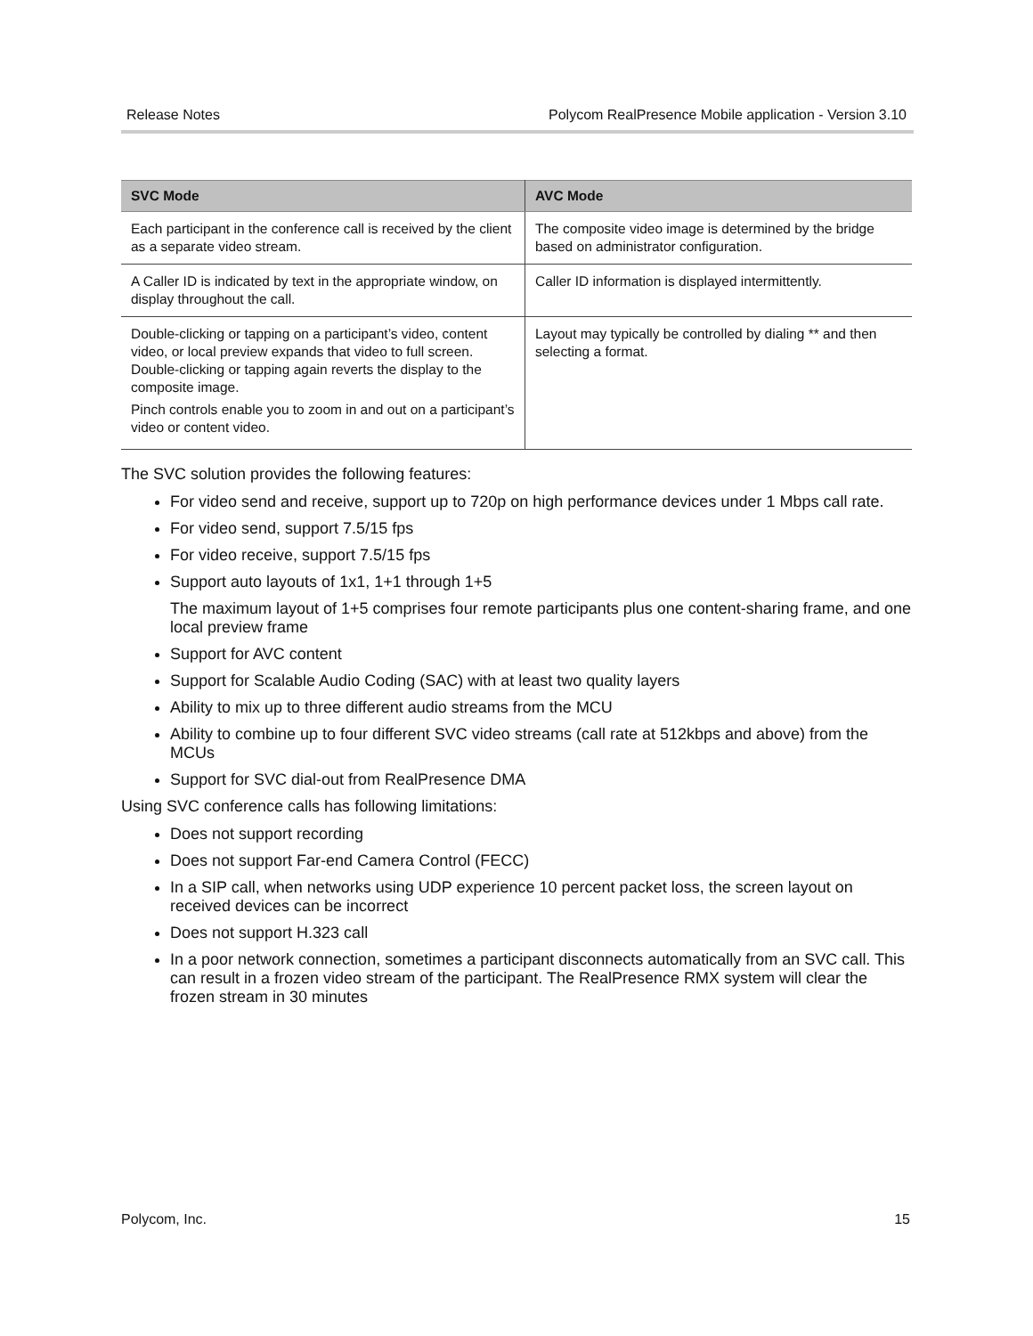Release Notes Polycom RealPresence Mobile application - Version 3.10
| SVC Mode | AVC Mode |
| --- | --- |
| Each participant in the conference call is received by the client as a separate video stream. | The composite video image is determined by the bridge based on administrator configuration. |
| A Caller ID is indicated by text in the appropriate window, on display throughout the call. | Caller ID information is displayed intermittently. |
| Double-clicking or tapping on a participant’s video, content video, or local preview expands that video to full screen. Double-clicking or tapping again reverts the display to the composite image. Pinch controls enable you to zoom in and out on a participant’s video or content video. | Layout may typically be controlled by dialing ** and then selecting a format. |
The SVC solution provides the following features:
For video send and receive, support up to 720p on high performance devices under 1 Mbps call rate.
For video send, support 7.5/15 fps
For video receive, support 7.5/15 fps
Support auto layouts of 1x1, 1+1 through 1+5
The maximum layout of 1+5 comprises four remote participants plus one content-sharing frame, and one local preview frame
Support for AVC content
Support for Scalable Audio Coding (SAC) with at least two quality layers
Ability to mix up to three different audio streams from the MCU
Ability to combine up to four different SVC video streams (call rate at 512kbps and above) from the MCUs
Support for SVC dial-out from RealPresence DMA
Using SVC conference calls has following limitations:
Does not support recording
Does not support Far-end Camera Control (FECC)
In a SIP call, when networks using UDP experience 10 percent packet loss, the screen layout on received devices can be incorrect
Does not support H.323 call
In a poor network connection, sometimes a participant disconnects automatically from an SVC call. This can result in a frozen video stream of the participant. The RealPresence RMX system will clear the frozen stream in 30 minutes
Polycom, Inc. 15